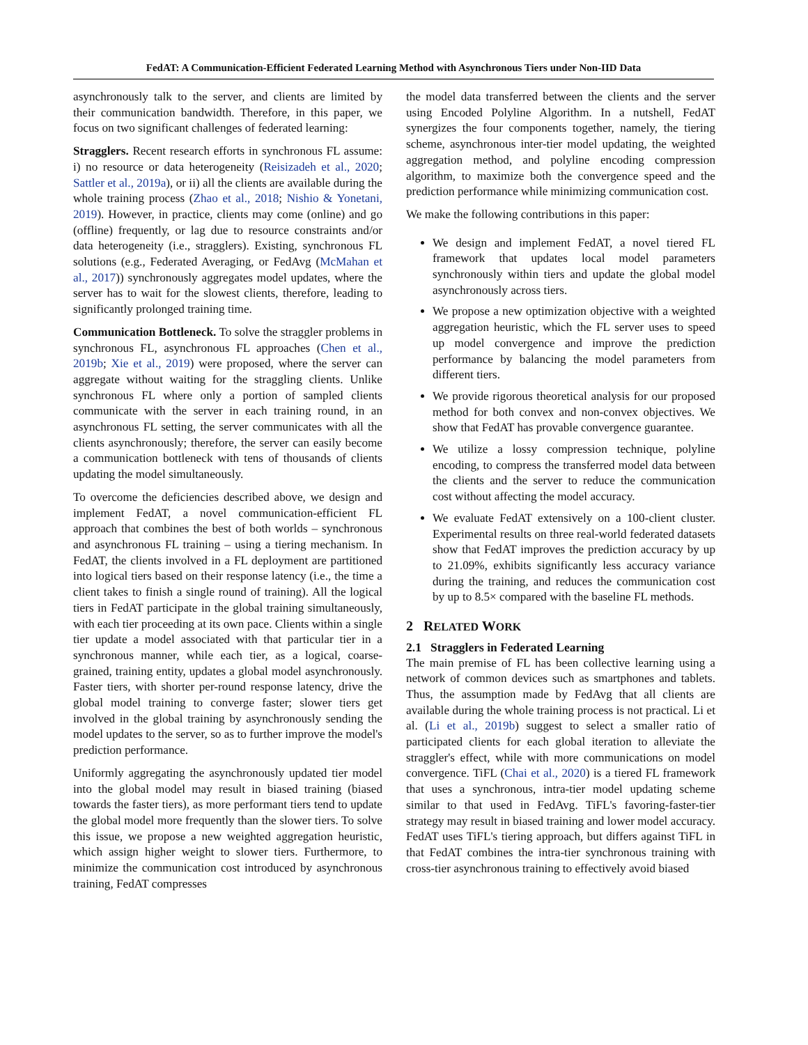FedAT: A Communication-Efficient Federated Learning Method with Asynchronous Tiers under Non-IID Data
asynchronously talk to the server, and clients are limited by their communication bandwidth. Therefore, in this paper, we focus on two significant challenges of federated learning:
Stragglers. Recent research efforts in synchronous FL assume: i) no resource or data heterogeneity (Reisizadeh et al., 2020; Sattler et al., 2019a), or ii) all the clients are available during the whole training process (Zhao et al., 2018; Nishio & Yonetani, 2019). However, in practice, clients may come (online) and go (offline) frequently, or lag due to resource constraints and/or data heterogeneity (i.e., stragglers). Existing, synchronous FL solutions (e.g., Federated Averaging, or FedAvg (McMahan et al., 2017)) synchronously aggregates model updates, where the server has to wait for the slowest clients, therefore, leading to significantly prolonged training time.
Communication Bottleneck. To solve the straggler problems in synchronous FL, asynchronous FL approaches (Chen et al., 2019b; Xie et al., 2019) were proposed, where the server can aggregate without waiting for the straggling clients. Unlike synchronous FL where only a portion of sampled clients communicate with the server in each training round, in an asynchronous FL setting, the server communicates with all the clients asynchronously; therefore, the server can easily become a communication bottleneck with tens of thousands of clients updating the model simultaneously.
To overcome the deficiencies described above, we design and implement FedAT, a novel communication-efficient FL approach that combines the best of both worlds – synchronous and asynchronous FL training – using a tiering mechanism. In FedAT, the clients involved in a FL deployment are partitioned into logical tiers based on their response latency (i.e., the time a client takes to finish a single round of training). All the logical tiers in FedAT participate in the global training simultaneously, with each tier proceeding at its own pace. Clients within a single tier update a model associated with that particular tier in a synchronous manner, while each tier, as a logical, coarse-grained, training entity, updates a global model asynchronously. Faster tiers, with shorter per-round response latency, drive the global model training to converge faster; slower tiers get involved in the global training by asynchronously sending the model updates to the server, so as to further improve the model's prediction performance.
Uniformly aggregating the asynchronously updated tier model into the global model may result in biased training (biased towards the faster tiers), as more performant tiers tend to update the global model more frequently than the slower tiers. To solve this issue, we propose a new weighted aggregation heuristic, which assign higher weight to slower tiers. Furthermore, to minimize the communication cost introduced by asynchronous training, FedAT compresses
the model data transferred between the clients and the server using Encoded Polyline Algorithm. In a nutshell, FedAT synergizes the four components together, namely, the tiering scheme, asynchronous inter-tier model updating, the weighted aggregation method, and polyline encoding compression algorithm, to maximize both the convergence speed and the prediction performance while minimizing communication cost.
We make the following contributions in this paper:
We design and implement FedAT, a novel tiered FL framework that updates local model parameters synchronously within tiers and update the global model asynchronously across tiers.
We propose a new optimization objective with a weighted aggregation heuristic, which the FL server uses to speed up model convergence and improve the prediction performance by balancing the model parameters from different tiers.
We provide rigorous theoretical analysis for our proposed method for both convex and non-convex objectives. We show that FedAT has provable convergence guarantee.
We utilize a lossy compression technique, polyline encoding, to compress the transferred model data between the clients and the server to reduce the communication cost without affecting the model accuracy.
We evaluate FedAT extensively on a 100-client cluster. Experimental results on three real-world federated datasets show that FedAT improves the prediction accuracy by up to 21.09%, exhibits significantly less accuracy variance during the training, and reduces the communication cost by up to 8.5× compared with the baseline FL methods.
2 RELATED WORK
2.1 Stragglers in Federated Learning
The main premise of FL has been collective learning using a network of common devices such as smartphones and tablets. Thus, the assumption made by FedAvg that all clients are available during the whole training process is not practical. Li et al. (Li et al., 2019b) suggest to select a smaller ratio of participated clients for each global iteration to alleviate the straggler's effect, while with more communications on model convergence. TiFL (Chai et al., 2020) is a tiered FL framework that uses a synchronous, intra-tier model updating scheme similar to that used in FedAvg. TiFL's favoring-faster-tier strategy may result in biased training and lower model accuracy. FedAT uses TiFL's tiering approach, but differs against TiFL in that FedAT combines the intra-tier synchronous training with cross-tier asynchronous training to effectively avoid biased